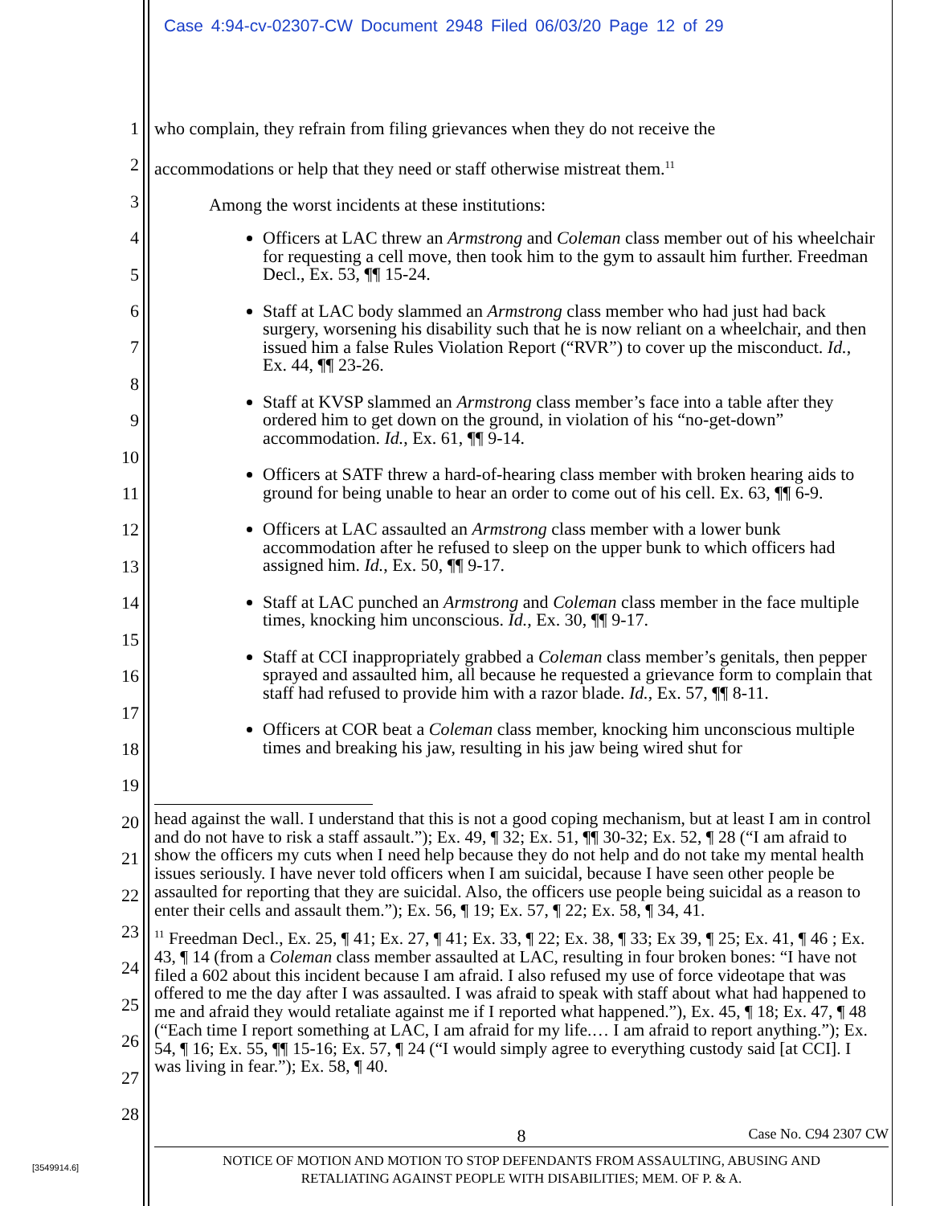Case 4:94-cv-02307-CW Document 2948 Filed 06/03/20 Page 12 of 29
1
2
3
4
5
6
7
8
9
10
11
12
13
14
15
16
17
18
19
20
21
22
23
24
25
26
27
28
who complain, they refrain from filing grievances when they do not receive the
accommodations or help that they need or staff otherwise mistreat them.<sup>11</sup>
Among the worst incidents at these institutions:
Officers at LAC threw an Armstrong and Coleman class member out of his wheelchair for requesting a cell move, then took him to the gym to assault him further. Freedman Decl., Ex. 53, ¶¶ 15-24.
Staff at LAC body slammed an Armstrong class member who had just had back surgery, worsening his disability such that he is now reliant on a wheelchair, and then issued him a false Rules Violation Report (“RVR”) to cover up the misconduct. Id., Ex. 44, ¶¶ 23-26.
Staff at KVSP slammed an Armstrong class member’s face into a table after they ordered him to get down on the ground, in violation of his “no-get-down” accommodation. Id., Ex. 61, ¶¶ 9-14.
Officers at SATF threw a hard-of-hearing class member with broken hearing aids to ground for being unable to hear an order to come out of his cell. Ex. 63, ¶¶ 6-9.
Officers at LAC assaulted an Armstrong class member with a lower bunk accommodation after he refused to sleep on the upper bunk to which officers had assigned him. Id., Ex. 50, ¶¶ 9-17.
Staff at LAC punched an Armstrong and Coleman class member in the face multiple times, knocking him unconscious. Id., Ex. 30, ¶¶ 9-17.
Staff at CCI inappropriately grabbed a Coleman class member’s genitals, then pepper sprayed and assaulted him, all because he requested a grievance form to complain that staff had refused to provide him with a razor blade. Id., Ex. 57, ¶¶ 8-11.
Officers at COR beat a Coleman class member, knocking him unconscious multiple times and breaking his jaw, resulting in his jaw being wired shut for
head against the wall. I understand that this is not a good coping mechanism, but at least I am in control and do not have to risk a staff assault.”); Ex. 49, ¶ 32; Ex. 51, ¶¶ 30-32; Ex. 52, ¶ 28 (“I am afraid to show the officers my cuts when I need help because they do not help and do not take my mental health issues seriously. I have never told officers when I am suicidal, because I have seen other people be assaulted for reporting that they are suicidal. Also, the officers use people being suicidal as a reason to enter their cells and assault them.”); Ex. 56, ¶ 19; Ex. 57, ¶ 22; Ex. 58, ¶ 34, 41.
<sup>11</sup> Freedman Decl., Ex. 25, ¶ 41; Ex. 27, ¶ 41; Ex. 33, ¶ 22; Ex. 38, ¶ 33; Ex 39, ¶ 25; Ex. 41, ¶ 46 ; Ex. 43, ¶ 14 (from a Coleman class member assaulted at LAC, resulting in four broken bones: “I have not filed a 602 about this incident because I am afraid. I also refused my use of force videotape that was offered to me the day after I was assaulted. I was afraid to speak with staff about what had happened to me and afraid they would retaliate against me if I reported what happened.”), Ex. 45, ¶ 18; Ex. 47, ¶ 48 (“Each time I report something at LAC, I am afraid for my life.… I am afraid to report anything.”); Ex. 54, ¶ 16; Ex. 55, ¶¶ 15-16; Ex. 57, ¶ 24 (“I would simply agree to everything custody said [at CCI]. I was living in fear.”); Ex. 58, ¶ 40.
8 Case No. C94 2307 CW
NOTICE OF MOTION AND MOTION TO STOP DEFENDANTS FROM ASSAULTING, ABUSING AND
RETALIATING AGAINST PEOPLE WITH DISABILITIES; MEM. OF P. & A.
[3549914.6]